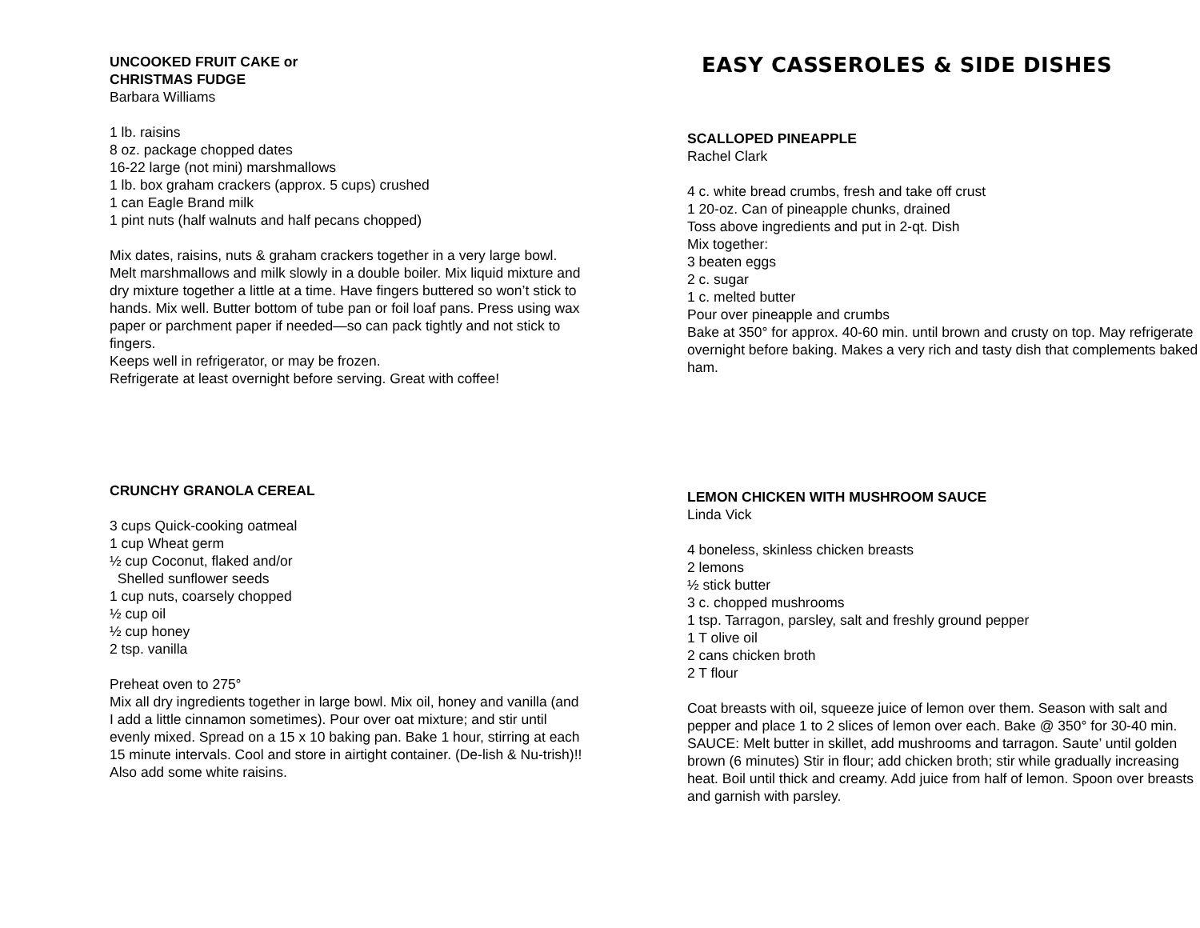UNCOOKED FRUIT CAKE or
CHRISTMAS FUDGE
Barbara Williams
1 lb. raisins
8 oz. package chopped dates
16-22 large (not mini) marshmallows
1 lb. box graham crackers (approx. 5 cups) crushed
1 can Eagle Brand milk
1 pint nuts (half walnuts and half pecans chopped)
Mix dates, raisins, nuts & graham crackers together in a very large bowl. Melt marshmallows and milk slowly in a double boiler. Mix liquid mixture and dry mixture together a little at a time. Have fingers buttered so won’t stick to hands. Mix well. Butter bottom of tube pan or foil loaf pans. Press using wax paper or parchment paper if needed—so can pack tightly and not stick to fingers.
Keeps well in refrigerator, or may be frozen.
Refrigerate at least overnight before serving. Great with coffee!
CRUNCHY GRANOLA CEREAL
3 cups Quick-cooking oatmeal
1 cup Wheat germ
½ cup Coconut, flaked and/or
Shelled sunflower seeds
1 cup nuts, coarsely chopped
½ cup oil
½ cup honey
2 tsp. vanilla
Preheat oven to 275°
Mix all dry ingredients together in large bowl. Mix oil, honey and vanilla (and I add a little cinnamon sometimes). Pour over oat mixture; and stir until evenly mixed. Spread on a 15 x 10 baking pan. Bake 1 hour, stirring at each 15 minute intervals. Cool and store in airtight container. (De-lish & Nu-trish)!! Also add some white raisins.
EASY CASSEROLES & SIDE DISHES
SCALLOPED PINEAPPLE
Rachel Clark
4 c. white bread crumbs, fresh and take off crust
1 20-oz. Can of pineapple chunks, drained
Toss above ingredients and put in 2-qt. Dish
Mix together:
3 beaten eggs
2 c. sugar
1 c. melted butter
Pour over pineapple and crumbs
Bake at 350° for approx. 40-60 min. until brown and crusty on top. May refrigerate overnight before baking. Makes a very rich and tasty dish that complements baked ham.
LEMON CHICKEN WITH MUSHROOM SAUCE
Linda Vick
4 boneless, skinless chicken breasts
2 lemons
½ stick butter
3 c. chopped mushrooms
1 tsp. Tarragon, parsley, salt and freshly ground pepper
1 T olive oil
2 cans chicken broth
2 T flour
Coat breasts with oil, squeeze juice of lemon over them. Season with salt and pepper and place 1 to 2 slices of lemon over each. Bake @ 350° for 30-40 min.
SAUCE: Melt butter in skillet, add mushrooms and tarragon. Saute’ until golden brown (6 minutes) Stir in flour; add chicken broth; stir while gradually increasing heat. Boil until thick and creamy. Add juice from half of lemon. Spoon over breasts and garnish with parsley.